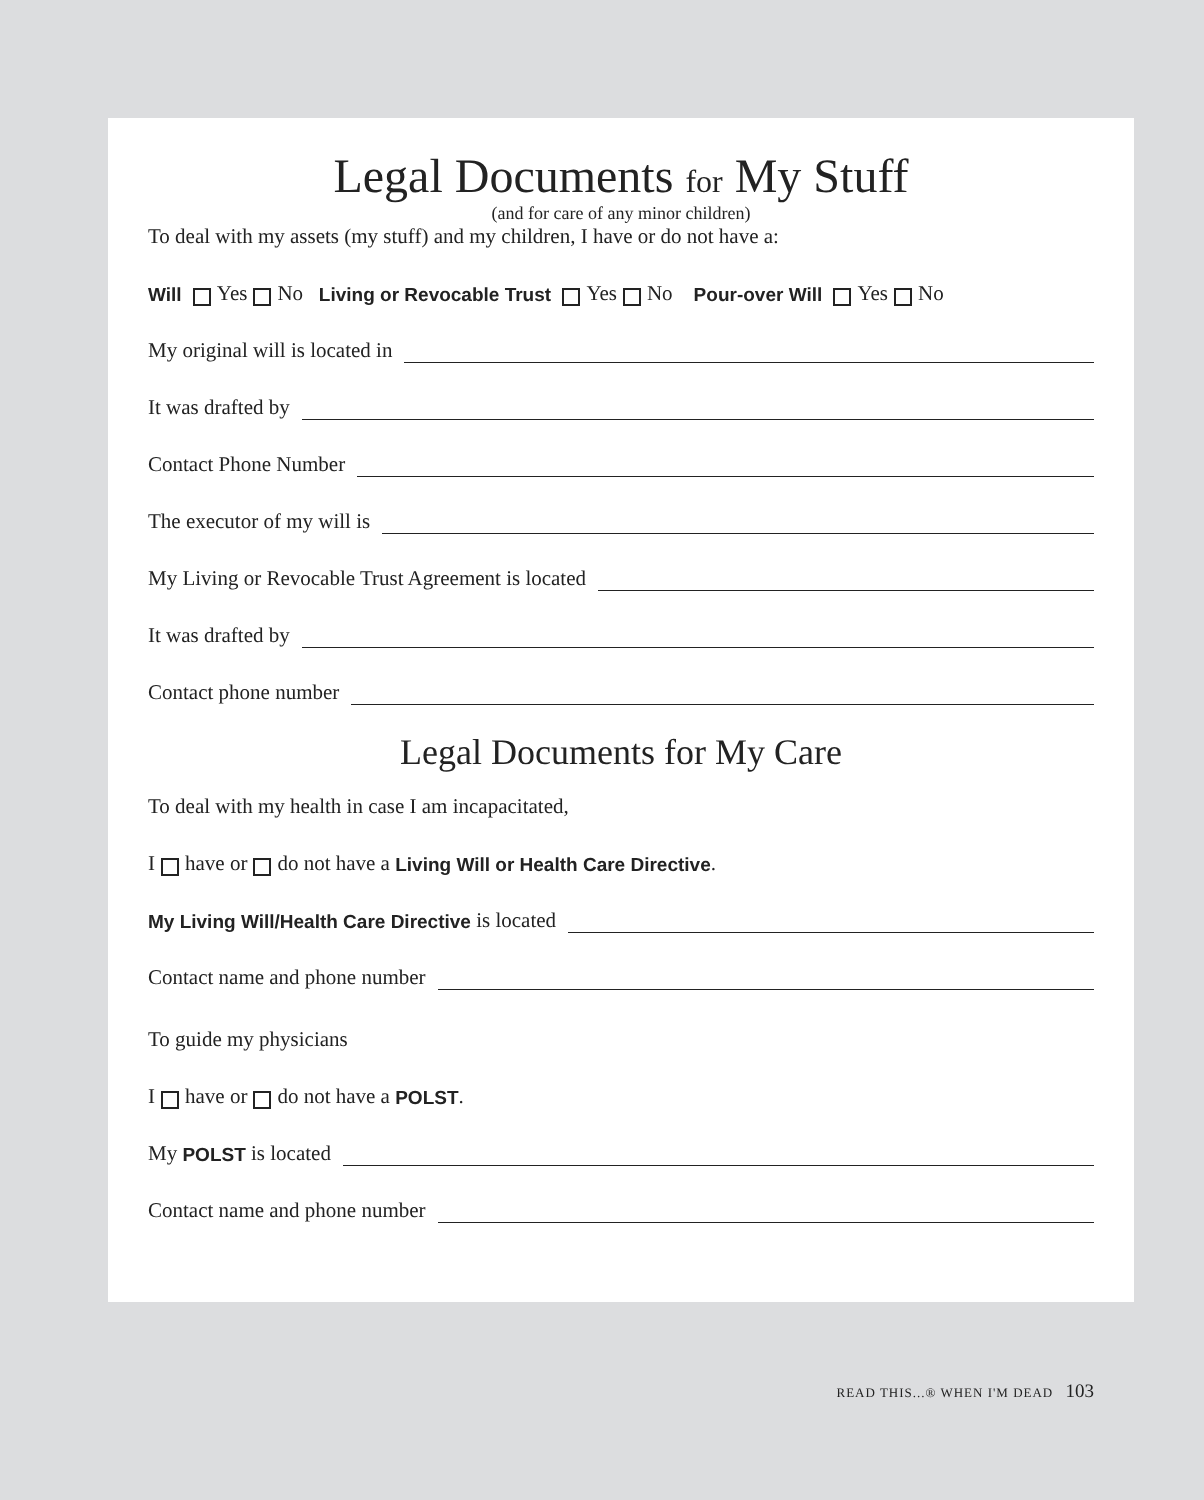Legal Documents for My Stuff
(and for care of any minor children)
To deal with my assets (my stuff) and my children, I have or do not have a:
Will Yes No Living or Revocable Trust Yes No Pour-over Will Yes No
My original will is located in
It was drafted by
Contact Phone Number
The executor of my will is
My Living or Revocable Trust Agreement is located
It was drafted by
Contact phone number
Legal Documents for My Care
To deal with my health in case I am incapacitated,
I have or do not have a Living Will or Health Care Directive.
My Living Will/Health Care Directive is located
Contact name and phone number
To guide my physicians
I have or do not have a POLST.
My POLST is located
Contact name and phone number
READ THIS...® WHEN I'M DEAD 103